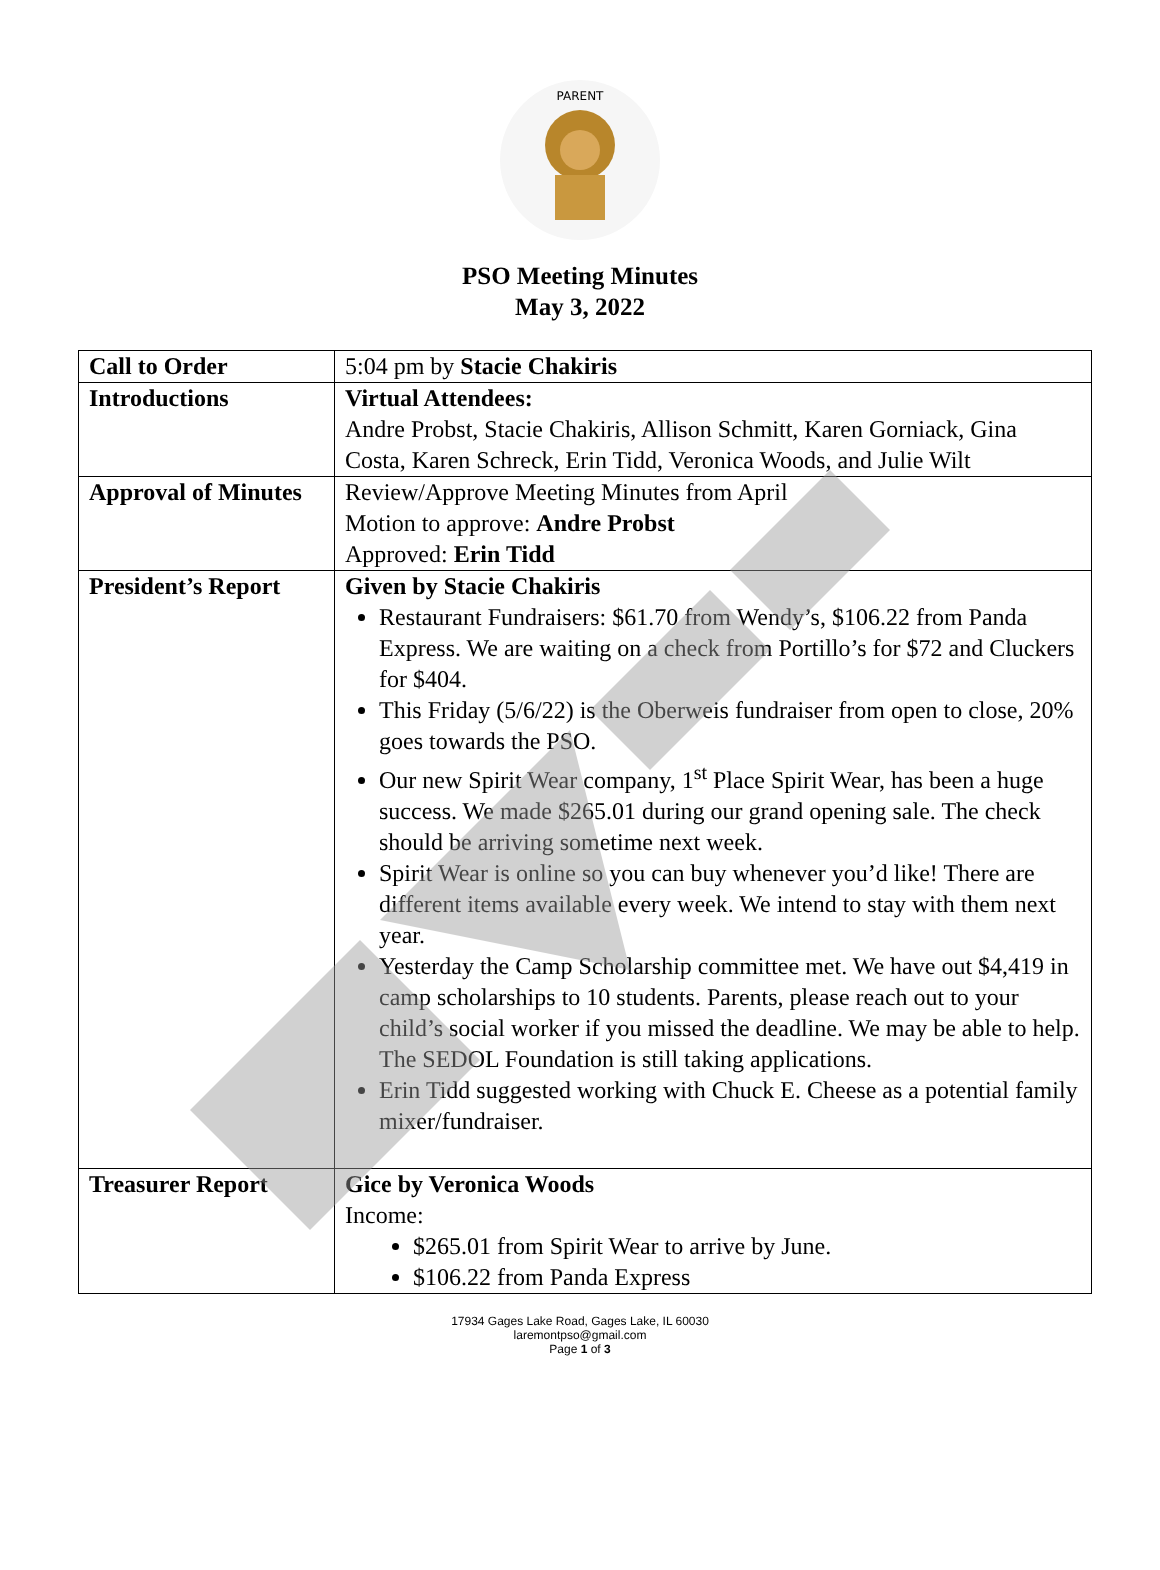PARENT
PSO Meeting Minutes
May 3, 2022
| Call to Order | 5:04 pm by Stacie Chakiris |
| Introductions | Virtual Attendees: Andre Probst, Stacie Chakiris, Allison Schmitt, Karen Gorniack, Gina Costa, Karen Schreck, Erin Tidd, Veronica Woods, and Julie Wilt |
| Approval of Minutes | Review/Approve Meeting Minutes from April Motion to approve: Andre Probst Approved: Erin Tidd |
| President’s Report | Given by Stacie Chakiris Restaurant Fundraisers: $61.70 from Wendy’s, $106.22 from Panda Express. We are waiting on a check from Portillo’s for $72 and Cluckers for $404. This Friday (5/6/22) is the Oberweis fundraiser from open to close, 20% goes towards the PSO. Our new Spirit Wear company, 1<sup>st</sup> Place Spirit Wear, has been a huge success. We made $265.01 during our grand opening sale. The check should be arriving sometime next week. Spirit Wear is online so you can buy whenever you’d like! There are different items available every week. We intend to stay with them next year. Yesterday the Camp Scholarship committee met. We have out $4,419 in camp scholarships to 10 students. Parents, please reach out to your child’s social worker if you missed the deadline. We may be able to help. The SEDOL Foundation is still taking applications. Erin Tidd suggested working with Chuck E. Cheese as a potential family mixer/fundraiser. |
| Treasurer Report | Gice by Veronica Woods Income: $265.01 from Spirit Wear to arrive by June. $106.22 from Panda Express |
17934 Gages Lake Road, Gages Lake, IL 60030
laremontpso@gmail.com
Page 1 of 3